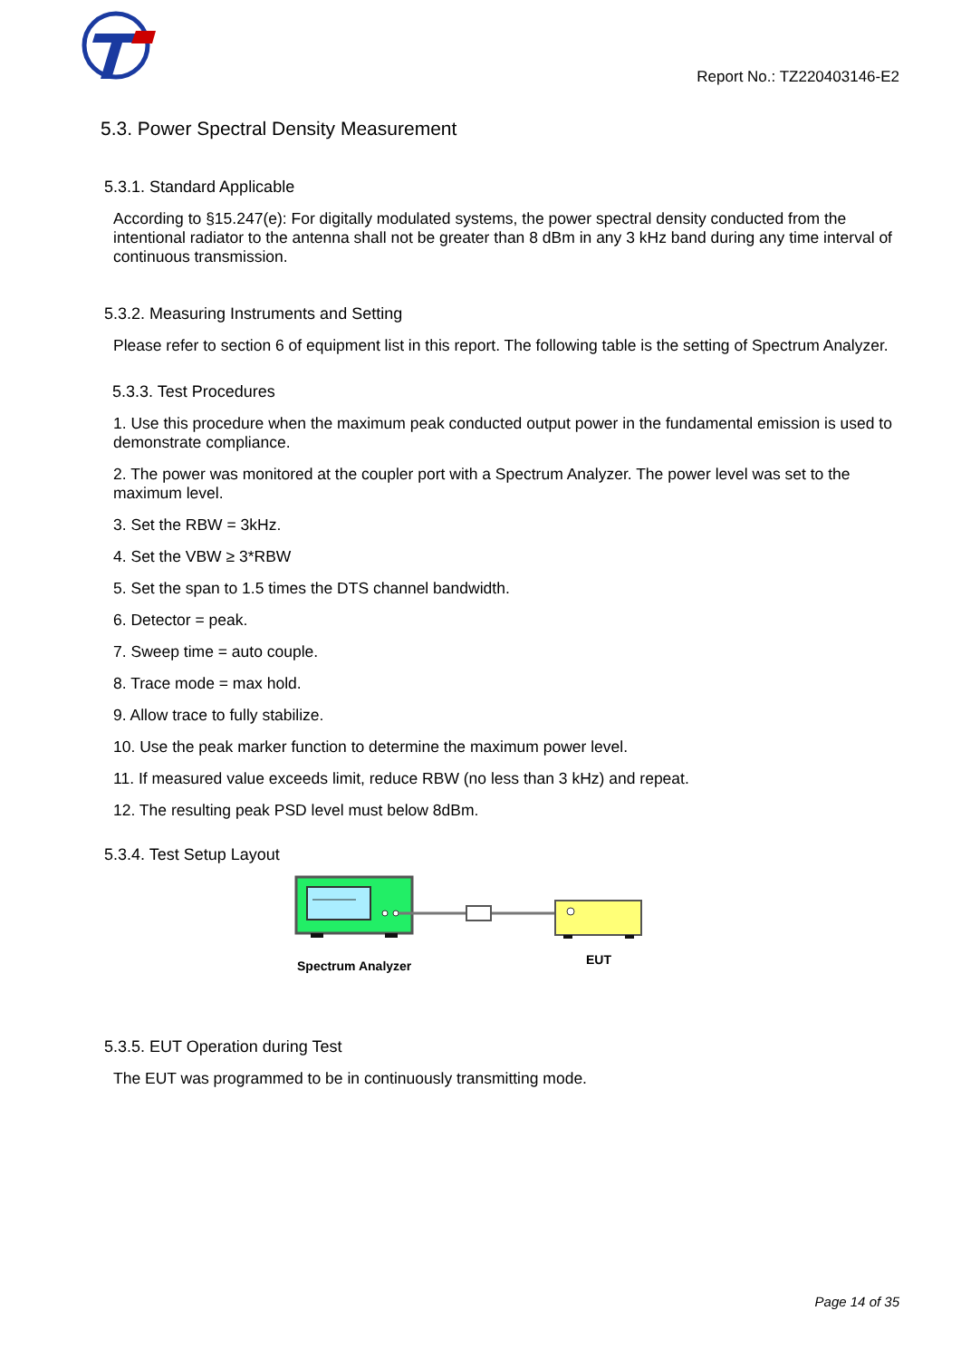Report No.: TZ220403146-E2
5.3. Power Spectral Density Measurement
5.3.1. Standard Applicable
According to §15.247(e): For digitally modulated systems, the power spectral density conducted from the intentional radiator to the antenna shall not be greater than 8 dBm in any 3 kHz band during any time interval of continuous transmission.
5.3.2. Measuring Instruments and Setting
Please refer to section 6 of equipment list in this report. The following table is the setting of Spectrum Analyzer.
5.3.3. Test Procedures
1. Use this procedure when the maximum peak conducted output power in the fundamental emission is used to demonstrate compliance.
2. The power was monitored at the coupler port with a Spectrum Analyzer. The power level was set to the maximum level.
3. Set the RBW = 3kHz.
4. Set the VBW ≥ 3*RBW
5. Set the span to 1.5 times the DTS channel bandwidth.
6. Detector = peak.
7. Sweep time = auto couple.
8. Trace mode = max hold.
9. Allow trace to fully stabilize.
10. Use the peak marker function to determine the maximum power level.
11. If measured value exceeds limit, reduce RBW (no less than 3 kHz) and repeat.
12. The resulting peak PSD level must below 8dBm.
5.3.4. Test Setup Layout
Spectrum Analyzer
EUT
5.3.5. EUT Operation during Test
The EUT was programmed to be in continuously transmitting mode.
Page 14 of 35